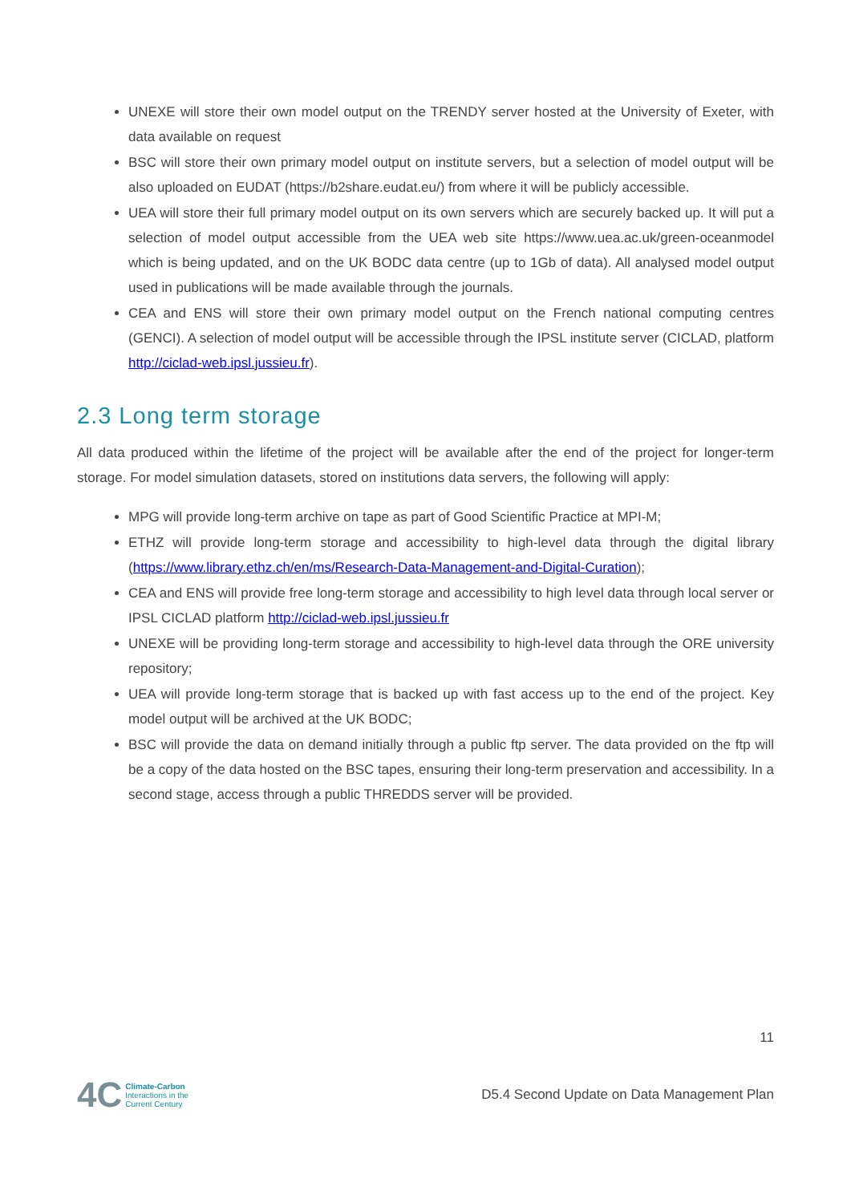UNEXE will store their own model output on the TRENDY server hosted at the University of Exeter, with data available on request
BSC will store their own primary model output on institute servers, but a selection of model output will be also uploaded on EUDAT (https://b2share.eudat.eu/) from where it will be publicly accessible.
UEA will store their full primary model output on its own servers which are securely backed up. It will put a selection of model output accessible from the UEA web site https://www.uea.ac.uk/green-oceanmodel which is being updated, and on the UK BODC data centre (up to 1Gb of data). All analysed model output used in publications will be made available through the journals.
CEA and ENS will store their own primary model output on the French national computing centres (GENCI). A selection of model output will be accessible through the IPSL institute server (CICLAD, platform http://ciclad-web.ipsl.jussieu.fr).
2.3 Long term storage
All data produced within the lifetime of the project will be available after the end of the project for longer-term storage. For model simulation datasets, stored on institutions data servers, the following will apply:
MPG will provide long-term archive on tape as part of Good Scientific Practice at MPI-M;
ETHZ will provide long-term storage and accessibility to high-level data through the digital library (https://www.library.ethz.ch/en/ms/Research-Data-Management-and-Digital-Curation);
CEA and ENS will provide free long-term storage and accessibility to high level data through local server or IPSL CICLAD platform http://ciclad-web.ipsl.jussieu.fr
UNEXE will be providing long-term storage and accessibility to high-level data through the ORE university repository;
UEA will provide long-term storage that is backed up with fast access up to the end of the project. Key model output will be archived at the UK BODC;
BSC will provide the data on demand initially through a public ftp server. The data provided on the ftp will be a copy of the data hosted on the BSC tapes, ensuring their long-term preservation and accessibility. In a second stage, access through a public THREDDS server will be provided.
11
4C
Climate-Carbon
Interactions in the
Current Century
D5.4 Second Update on Data Management Plan